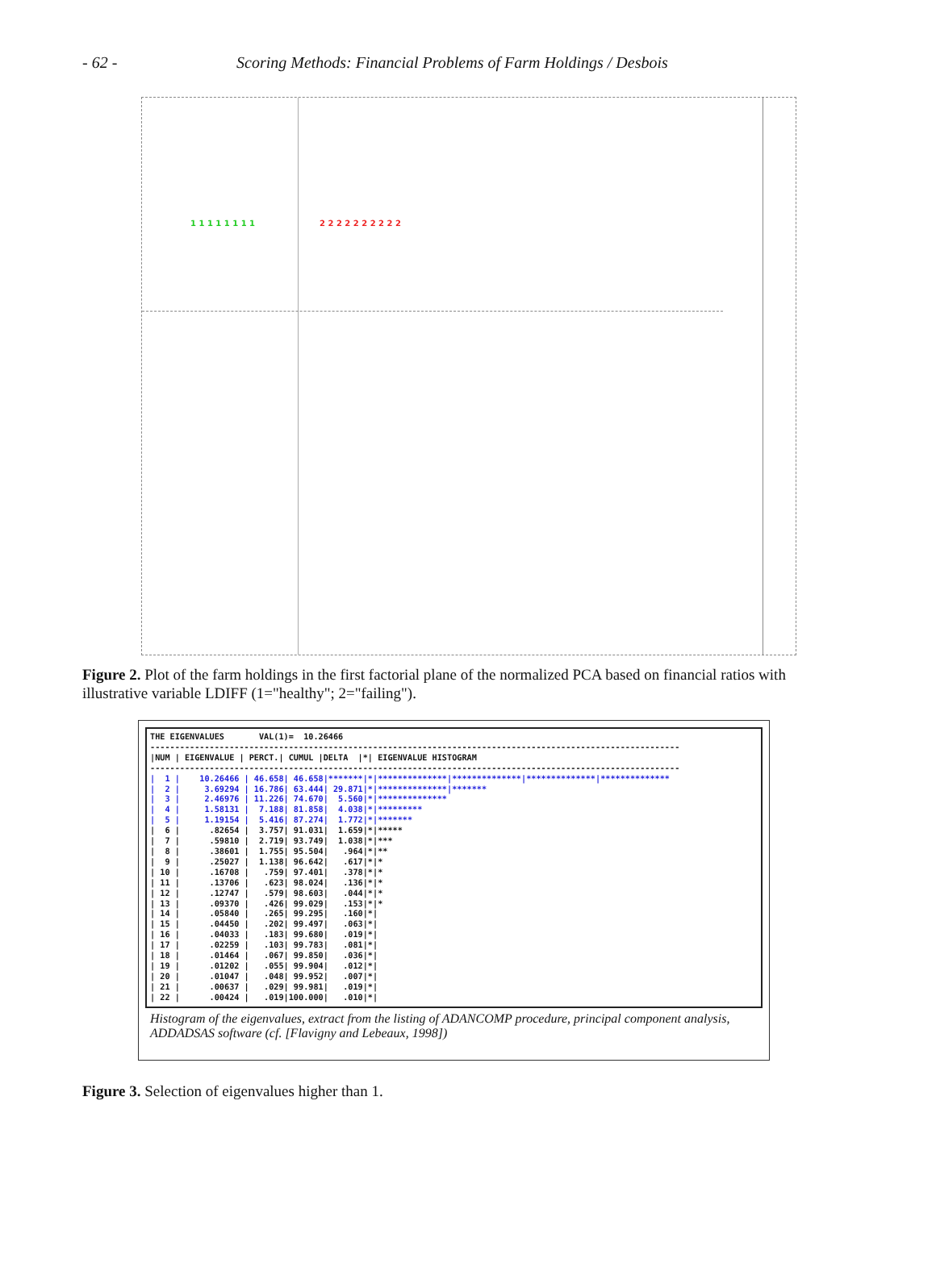- 62 - Scoring Methods: Financial Problems of Farm Holdings / Desbois
1 1 1 1 1 1 1 1 2 2 2 2 2 2 2 2 2 2
Figure 2. Plot of the farm holdings in the first factorial plane of the normalized PCA based on financial ratios with illustrative variable LDIFF (1="healthy"; 2="failing").
THE EIGENVALUES       VAL(1)=  10.26466
-----------------------------------------------------------------------------------------------------------
|NUM | EIGENVALUE | PERCT.| CUMUL |DELTA  |*| EIGENVALUE HISTOGRAM
-----------------------------------------------------------------------------------------------------------
|  1 |    10.26466 | 46.658| 46.658|*******|*|**************|**************|**************|**************
|  2 |     3.69294 | 16.786| 63.444| 29.871|*|**************|*******
|  3 |     2.46976 | 11.226| 74.670|  5.560|*|**************
|  4 |     1.58131 |  7.188| 81.858|  4.038|*|*********
|  5 |     1.19154 |  5.416| 87.274|  1.772|*|*******
|  6 |      .82654 |  3.757| 91.031|  1.659|*|*****
|  7 |      .59810 |  2.719| 93.749|  1.038|*|***
|  8 |      .38601 |  1.755| 95.504|   .964|*|**
|  9 |      .25027 |  1.138| 96.642|   .617|*|*
| 10 |      .16708 |   .759| 97.401|   .378|*|*
| 11 |      .13706 |   .623| 98.024|   .136|*|*
| 12 |      .12747 |   .579| 98.603|   .044|*|*
| 13 |      .09370 |   .426| 99.029|   .153|*|*
| 14 |      .05840 |   .265| 99.295|   .160|*|
| 15 |      .04450 |   .202| 99.497|   .063|*|
| 16 |      .04033 |   .183| 99.680|   .019|*|
| 17 |      .02259 |   .103| 99.783|   .081|*|
| 18 |      .01464 |   .067| 99.850|   .036|*|
| 19 |      .01202 |   .055| 99.904|   .012|*|
| 20 |      .01047 |   .048| 99.952|   .007|*|
| 21 |      .00637 |   .029| 99.981|   .019|*|
| 22 |      .00424 |   .019|100.000|   .010|*|
Histogram of the eigenvalues, extract from the listing of ADANCOMP procedure, principal component analysis, ADDADSAS software (cf. [Flavigny and Lebeaux, 1998])
Figure 3. Selection of eigenvalues higher than 1.